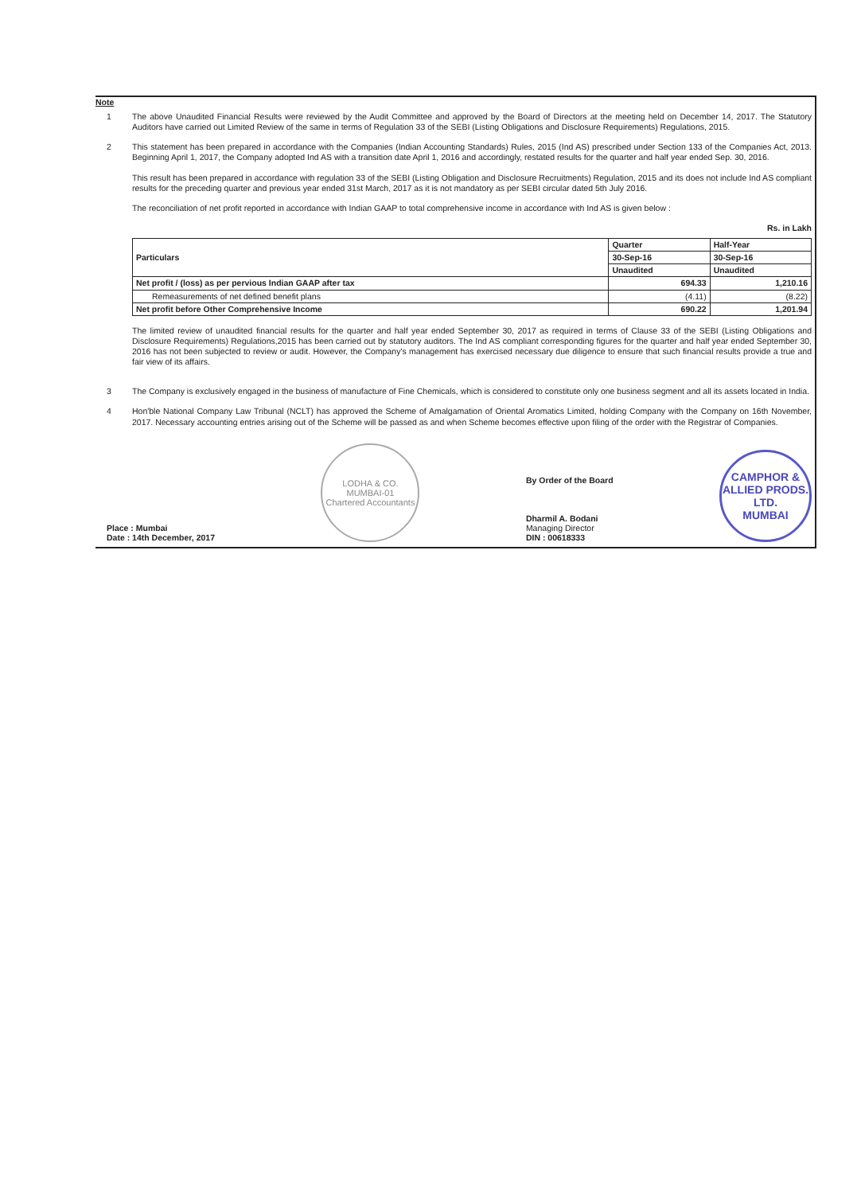Note
1
The above Unaudited Financial Results were reviewed by the Audit Committee and approved by the Board of Directors at the meeting held on December 14, 2017. The Statutory Auditors have carried out Limited Review of the same in terms of Regulation 33 of the SEBI (Listing Obligations and Disclosure Requirements) Regulations, 2015.
2
This statement has been prepared in accordance with the Companies (Indian Accounting Standards) Rules, 2015 (Ind AS) prescribed under Section 133 of the Companies Act, 2013. Beginning April 1, 2017, the Company adopted Ind AS with a transition date April 1, 2016 and accordingly, restated results for the quarter and half year ended Sep. 30, 2016.
This result has been prepared in accordance with regulation 33 of the SEBI (Listing Obligation and Disclosure Recruitments) Regulation, 2015 and its does not include Ind AS compliant results for the preceding quarter and previous year ended 31st March, 2017 as it is not mandatory as per SEBI circular dated 5th July 2016.
The reconciliation of net profit reported in accordance with Indian GAAP to total comprehensive income in accordance with Ind AS is given below :
Rs. in Lakh
| Particulars | Quarter | Half-Year |
| --- | --- | --- |
| | 30-Sep-16 | 30-Sep-16 |
| | Unaudited | Unaudited |
| Net profit / (loss) as per pervious Indian GAAP after tax | 694.33 | 1,210.16 |
| Remeasurements of net defined benefit plans | (4.11) | (8.22) |
| Net profit before Other Comprehensive Income | 690.22 | 1,201.94 |
The limited review of unaudited financial results for the quarter and half year ended September 30, 2017 as required in terms of Clause 33 of the SEBI (Listing Obligations and Disclosure Requirements) Regulations,2015 has been carried out by statutory auditors. The Ind AS compliant corresponding figures for the quarter and half year ended September 30, 2016 has not been subjected to review or audit. However, the Company's management has exercised necessary due diligence to ensure that such financial results provide a true and fair view of its affairs.
3
The Company is exclusively engaged in the business of manufacture of Fine Chemicals, which is considered to constitute only one business segment and all its assets located in India.
4
Hon'ble National Company Law Tribunal (NCLT) has approved the Scheme of Amalgamation of Oriental Aromatics Limited, holding Company with the Company on 16th November, 2017. Necessary accounting entries arising out of the Scheme will be passed as and when Scheme becomes effective upon filing of the order with the Registrar of Companies.
Place : Mumbai
Date : 14th December, 2017
LODHA & CO.
MUMBAI-01
Chartered Accountants
By Order of the Board
Dharmil A. Bodani
Managing Director
DIN : 00618333
CAMPHOR & ALLIED PRODS. LTD.
MUMBAI